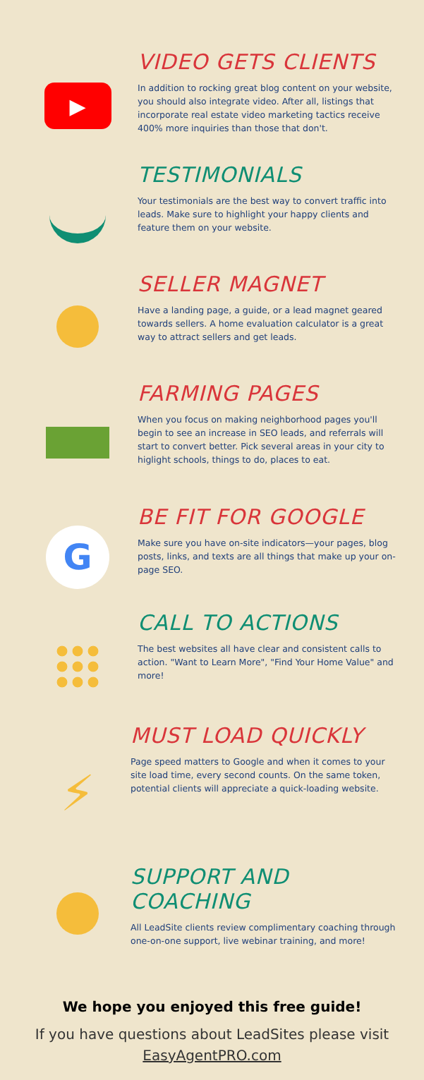▶
VIDEO GETS CLIENTS
In addition to rocking great blog content on your website, you should also integrate video. After all, listings that incorporate real estate video marketing tactics receive 400% more inquiries than those that don't.
TESTIMONIALS
Your testimonials are the best way to convert traffic into leads. Make sure to highlight your happy clients and feature them on your website.
SELLER MAGNET
Have a landing page, a guide, or a lead magnet geared towards sellers. A home evaluation calculator is a great way to attract sellers and get leads.
FARMING PAGES
When you focus on making neighborhood pages you'll begin to see an increase in SEO leads, and referrals will start to convert better. Pick several areas in your city to higlight schools, things to do, places to eat.
G
BE FIT FOR GOOGLE
Make sure you have on-site indicators—your pages, blog posts, links, and texts are all things that make up your on-page SEO.
CALL TO ACTIONS
The best websites all have clear and consistent calls to action. "Want to Learn More", "Find Your Home Value" and more!
⚡
MUST LOAD QUICKLY
Page speed matters to Google and when it comes to your site load time, every second counts. On the same token, potential clients will appreciate a quick-loading website.
SUPPORT AND COACHING
All LeadSite clients review complimentary coaching through one-on-one support, live webinar training, and more!
We hope you enjoyed this free guide!
If you have questions about LeadSites please visit
EasyAgentPRO.com